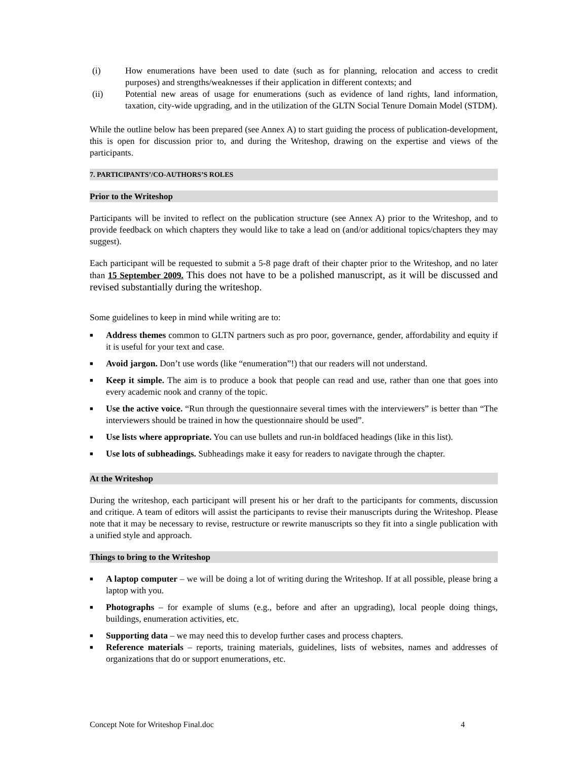(i) How enumerations have been used to date (such as for planning, relocation and access to credit purposes) and strengths/weaknesses if their application in different contexts; and
(ii) Potential new areas of usage for enumerations (such as evidence of land rights, land information, taxation, city-wide upgrading, and in the utilization of the GLTN Social Tenure Domain Model (STDM).
While the outline below has been prepared (see Annex A) to start guiding the process of publication-development, this is open for discussion prior to, and during the Writeshop, drawing on the expertise and views of the participants.
7. PARTICIPANTS’/CO-AUTHORS’S ROLES
Prior to the Writeshop
Participants will be invited to reflect on the publication structure (see Annex A) prior to the Writeshop, and to provide feedback on which chapters they would like to take a lead on (and/or additional topics/chapters they may suggest).
Each participant will be requested to submit a 5-8 page draft of their chapter prior to the Writeshop, and no later than 15 September 2009. This does not have to be a polished manuscript, as it will be discussed and revised substantially during the writeshop.
Some guidelines to keep in mind while writing are to:
■
Address themes common to GLTN partners such as pro poor, governance, gender, affordability and equity if it is useful for your text and case.
■
Avoid jargon. Don’t use words (like “enumeration”!) that our readers will not understand.
■
Keep it simple. The aim is to produce a book that people can read and use, rather than one that goes into every academic nook and cranny of the topic.
■
Use the active voice. “Run through the questionnaire several times with the interviewers” is better than “The interviewers should be trained in how the questionnaire should be used”.
■
Use lists where appropriate. You can use bullets and run-in boldfaced headings (like in this list).
■
Use lots of subheadings. Subheadings make it easy for readers to navigate through the chapter.
At the Writeshop
During the writeshop, each participant will present his or her draft to the participants for comments, discussion and critique. A team of editors will assist the participants to revise their manuscripts during the Writeshop. Please note that it may be necessary to revise, restructure or rewrite manuscripts so they fit into a single publication with a unified style and approach.
Things to bring to the Writeshop
■
A laptop computer – we will be doing a lot of writing during the Writeshop. If at all possible, please bring a laptop with you.
■
Photographs – for example of slums (e.g., before and after an upgrading), local people doing things, buildings, enumeration activities, etc.
■
Supporting data – we may need this to develop further cases and process chapters.
■
Reference materials – reports, training materials, guidelines, lists of websites, names and addresses of organizations that do or support enumerations, etc.
Concept Note for Writeshop Final.doc 4